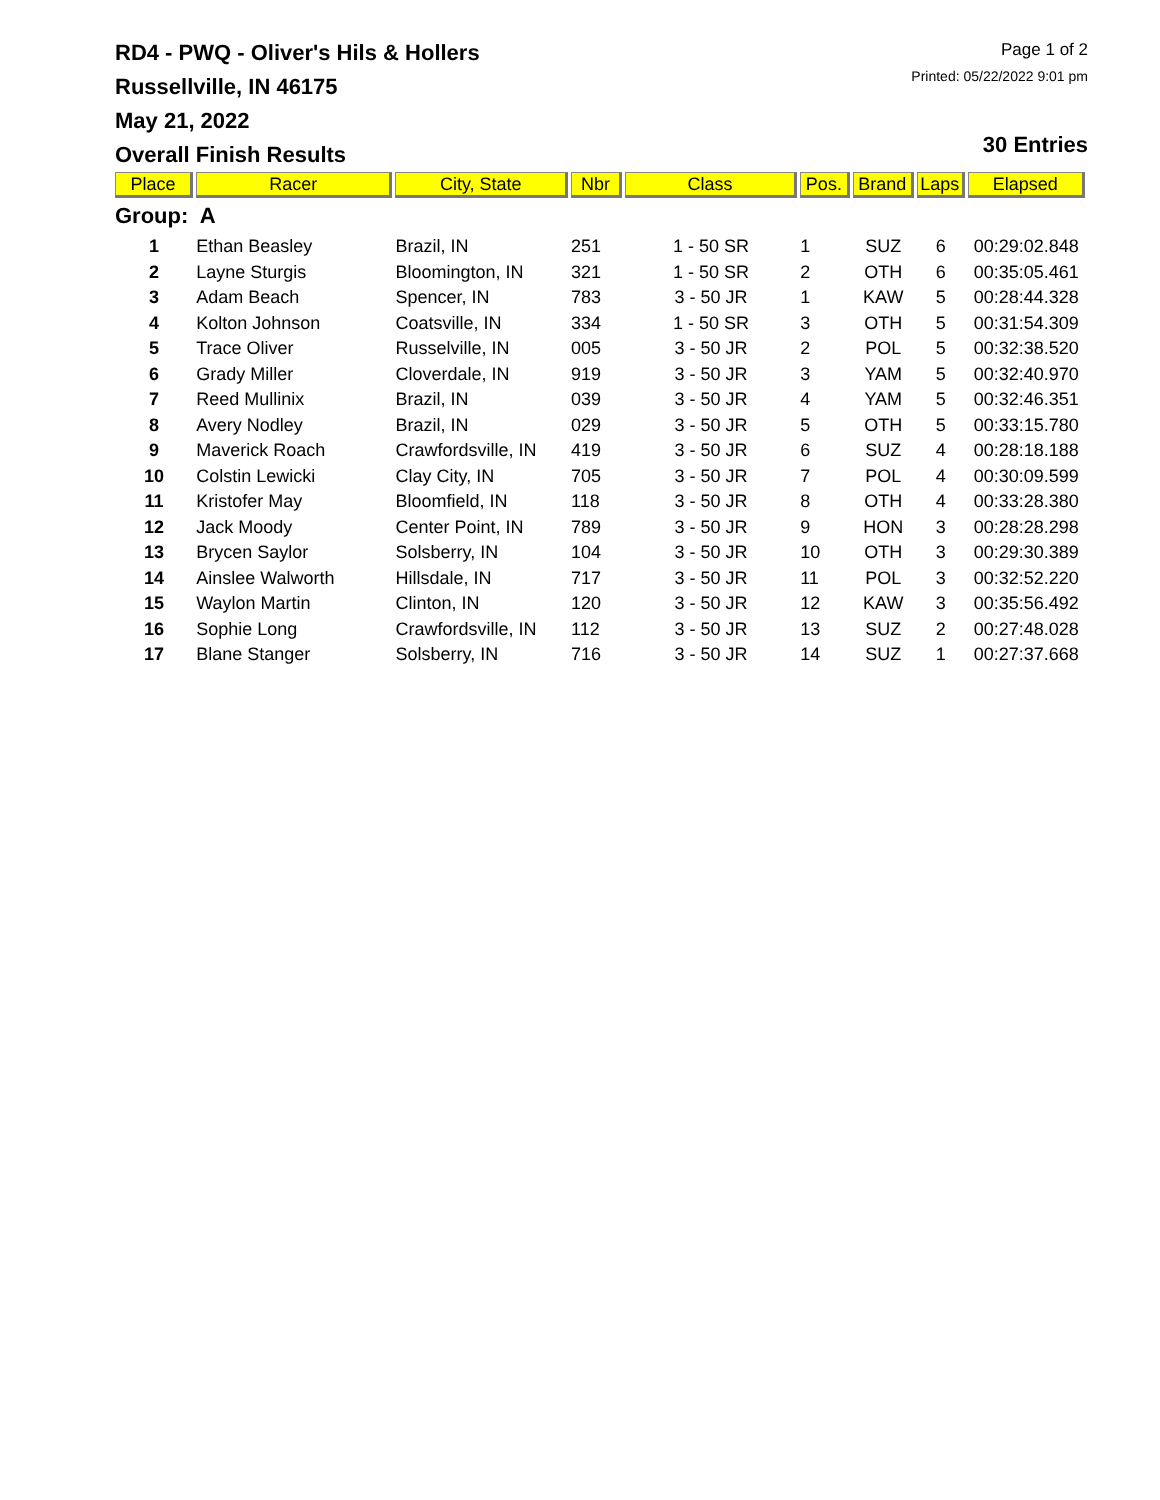RD4 - PWQ - Oliver's Hils & Hollers
Russellville, IN 46175
May 21, 2022
Overall Finish Results
Page 1 of 2
Printed: 05/22/2022 9:01 pm
30 Entries
| Place | Racer | City, State | Nbr | Class | Pos. | Brand | Laps | Elapsed |
| --- | --- | --- | --- | --- | --- | --- | --- | --- |
| Group: A | | | | | | | | |
| 1 | Ethan Beasley | Brazil, IN | 251 | 1 - 50 SR | 1 | SUZ | 6 | 00:29:02.848 |
| 2 | Layne Sturgis | Bloomington, IN | 321 | 1 - 50 SR | 2 | OTH | 6 | 00:35:05.461 |
| 3 | Adam Beach | Spencer, IN | 783 | 3 - 50 JR | 1 | KAW | 5 | 00:28:44.328 |
| 4 | Kolton Johnson | Coatsville, IN | 334 | 1 - 50 SR | 3 | OTH | 5 | 00:31:54.309 |
| 5 | Trace Oliver | Russelville, IN | 005 | 3 - 50 JR | 2 | POL | 5 | 00:32:38.520 |
| 6 | Grady Miller | Cloverdale, IN | 919 | 3 - 50 JR | 3 | YAM | 5 | 00:32:40.970 |
| 7 | Reed Mullinix | Brazil, IN | 039 | 3 - 50 JR | 4 | YAM | 5 | 00:32:46.351 |
| 8 | Avery Nodley | Brazil, IN | 029 | 3 - 50 JR | 5 | OTH | 5 | 00:33:15.780 |
| 9 | Maverick Roach | Crawfordsville, IN | 419 | 3 - 50 JR | 6 | SUZ | 4 | 00:28:18.188 |
| 10 | Colstin Lewicki | Clay City, IN | 705 | 3 - 50 JR | 7 | POL | 4 | 00:30:09.599 |
| 11 | Kristofer May | Bloomfield, IN | 118 | 3 - 50 JR | 8 | OTH | 4 | 00:33:28.380 |
| 12 | Jack Moody | Center Point, IN | 789 | 3 - 50 JR | 9 | HON | 3 | 00:28:28.298 |
| 13 | Brycen Saylor | Solsberry, IN | 104 | 3 - 50 JR | 10 | OTH | 3 | 00:29:30.389 |
| 14 | Ainslee Walworth | Hillsdale, IN | 717 | 3 - 50 JR | 11 | POL | 3 | 00:32:52.220 |
| 15 | Waylon Martin | Clinton, IN | 120 | 3 - 50 JR | 12 | KAW | 3 | 00:35:56.492 |
| 16 | Sophie Long | Crawfordsville, IN | 112 | 3 - 50 JR | 13 | SUZ | 2 | 00:27:48.028 |
| 17 | Blane Stanger | Solsberry, IN | 716 | 3 - 50 JR | 14 | SUZ | 1 | 00:27:37.668 |